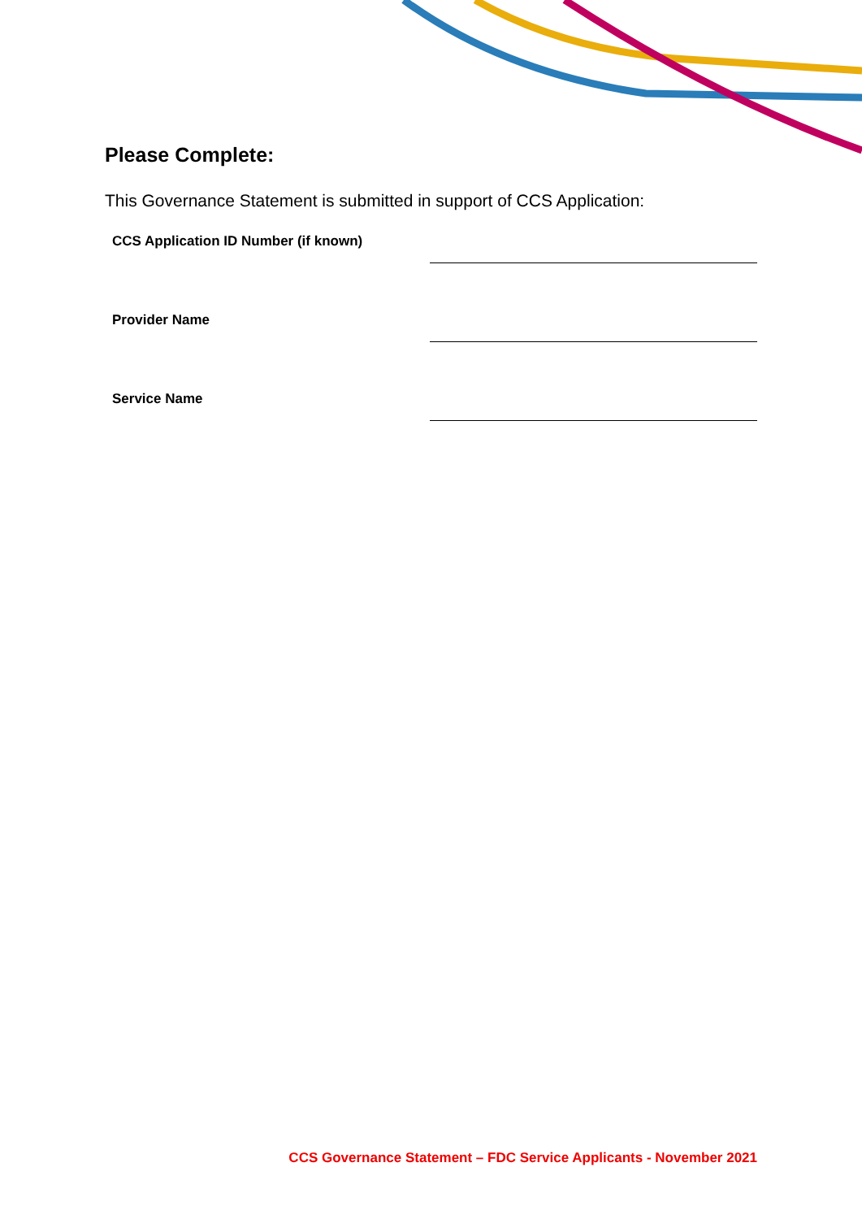Please Complete:
This Governance Statement is submitted in support of CCS Application:
CCS Application ID Number (if known)
Provider Name
Service Name
CCS Governance Statement – FDC Service Applicants - November 2021